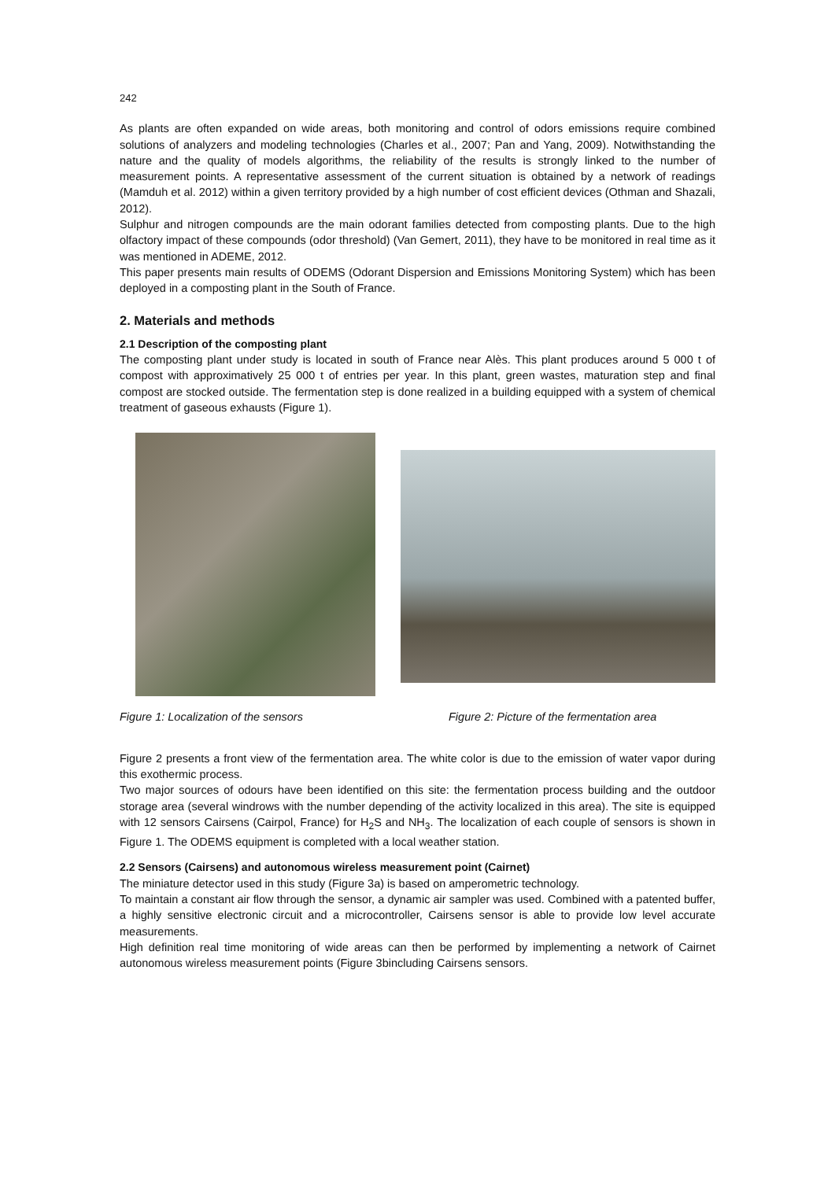242
As plants are often expanded on wide areas, both monitoring and control of odors emissions require combined solutions of analyzers and modeling technologies (Charles et al., 2007; Pan and Yang, 2009). Notwithstanding the nature and the quality of models algorithms, the reliability of the results is strongly linked to the number of measurement points. A representative assessment of the current situation is obtained by a network of readings (Mamduh et al. 2012) within a given territory provided by a high number of cost efficient devices (Othman and Shazali, 2012).
Sulphur and nitrogen compounds are the main odorant families detected from composting plants. Due to the high olfactory impact of these compounds (odor threshold) (Van Gemert, 2011), they have to be monitored in real time as it was mentioned in ADEME, 2012.
This paper presents main results of ODEMS (Odorant Dispersion and Emissions Monitoring System) which has been deployed in a composting plant in the South of France.
2. Materials and methods
2.1 Description of the composting plant
The composting plant under study is located in south of France near Alès. This plant produces around 5 000 t of compost with approximatively 25 000 t of entries per year. In this plant, green wastes, maturation step and final compost are stocked outside. The fermentation step is done realized in a building equipped with a system of chemical treatment of gaseous exhausts (Figure 1).
Figure 1: Localization of the sensors Figure 2: Picture of the fermentation area
Figure 2 presents a front view of the fermentation area. The white color is due to the emission of water vapor during this exothermic process.
Two major sources of odours have been identified on this site: the fermentation process building and the outdoor storage area (several windrows with the number depending of the activity localized in this area). The site is equipped with 12 sensors Cairsens (Cairpol, France) for H<sub>2</sub>S and NH<sub>3</sub>. The localization of each couple of sensors is shown in Figure 1. The ODEMS equipment is completed with a local weather station.
2.2 Sensors (Cairsens) and autonomous wireless measurement point (Cairnet)
The miniature detector used in this study (Figure 3a) is based on amperometric technology.
To maintain a constant air flow through the sensor, a dynamic air sampler was used. Combined with a patented buffer, a highly sensitive electronic circuit and a microcontroller, Cairsens sensor is able to provide low level accurate measurements.
High definition real time monitoring of wide areas can then be performed by implementing a network of Cairnet autonomous wireless measurement points (Figure 3bincluding Cairsens sensors.